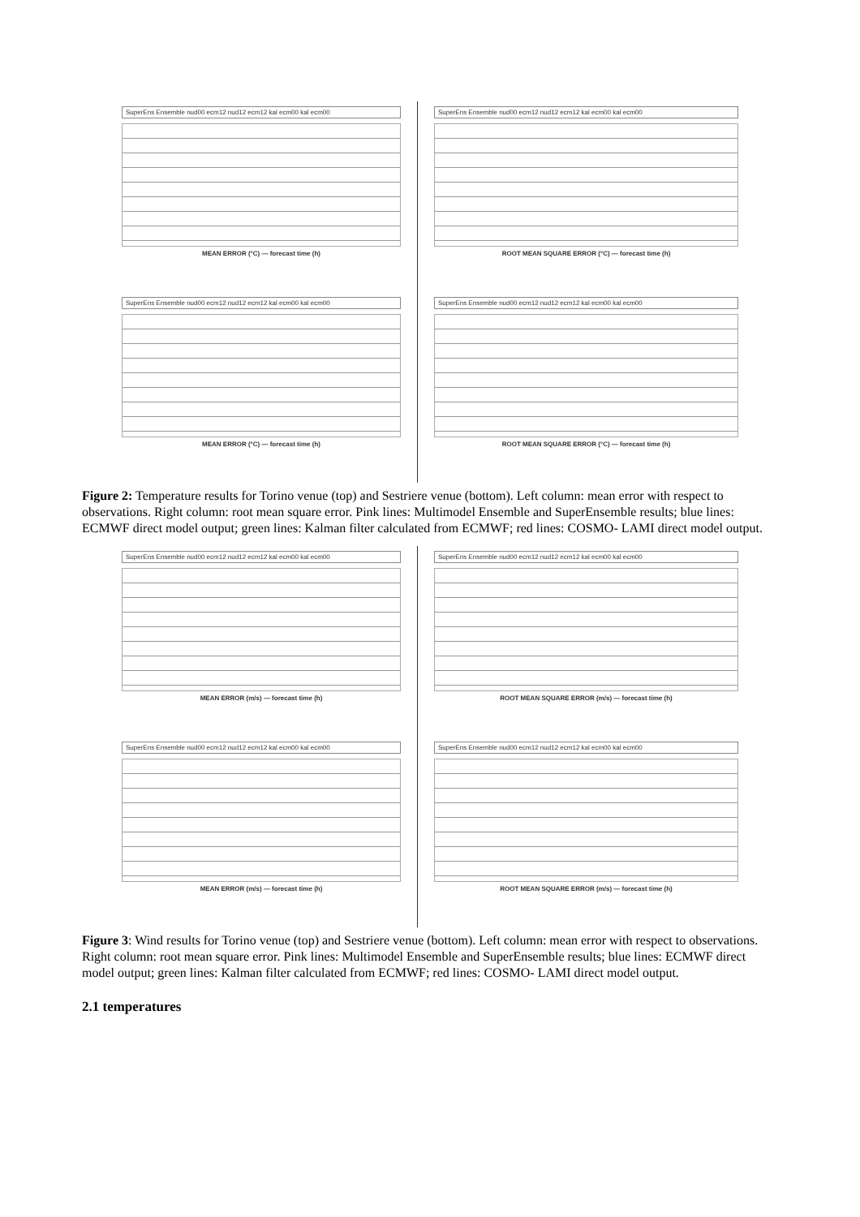SuperEns Ensemble nud00 ecm12 nud12 ecm12 kal ecm00 kal ecm00
MEAN ERROR (°C) — forecast time (h)
SuperEns Ensemble nud00 ecm12 nud12 ecm12 kal ecm00 kal ecm00
ROOT MEAN SQUARE ERROR (°C) — forecast time (h)
SuperEns Ensemble nud00 ecm12 nud12 ecm12 kal ecm00 kal ecm00
MEAN ERROR (°C) — forecast time (h)
SuperEns Ensemble nud00 ecm12 nud12 ecm12 kal ecm00 kal ecm00
ROOT MEAN SQUARE ERROR (°C) — forecast time (h)
Figure 2: Temperature results for Torino venue (top) and Sestriere venue (bottom). Left column: mean error with respect to observations. Right column: root mean square error. Pink lines: Multimodel Ensemble and SuperEnsemble results; blue lines: ECMWF direct model output; green lines: Kalman filter calculated from ECMWF; red lines: COSMO- LAMI direct model output.
SuperEns Ensemble nud00 ecm12 nud12 ecm12 kal ecm00 kal ecm00
MEAN ERROR (m/s) — forecast time (h)
SuperEns Ensemble nud00 ecm12 nud12 ecm12 kal ecm00 kal ecm00
ROOT MEAN SQUARE ERROR (m/s) — forecast time (h)
SuperEns Ensemble nud00 ecm12 nud12 ecm12 kal ecm00 kal ecm00
MEAN ERROR (m/s) — forecast time (h)
SuperEns Ensemble nud00 ecm12 nud12 ecm12 kal ecm00 kal ecm00
ROOT MEAN SQUARE ERROR (m/s) — forecast time (h)
Figure 3: Wind results for Torino venue (top) and Sestriere venue (bottom). Left column: mean error with respect to observations. Right column: root mean square error. Pink lines: Multimodel Ensemble and SuperEnsemble results; blue lines: ECMWF direct model output; green lines: Kalman filter calculated from ECMWF; red lines: COSMO- LAMI direct model output.
2.1 temperatures